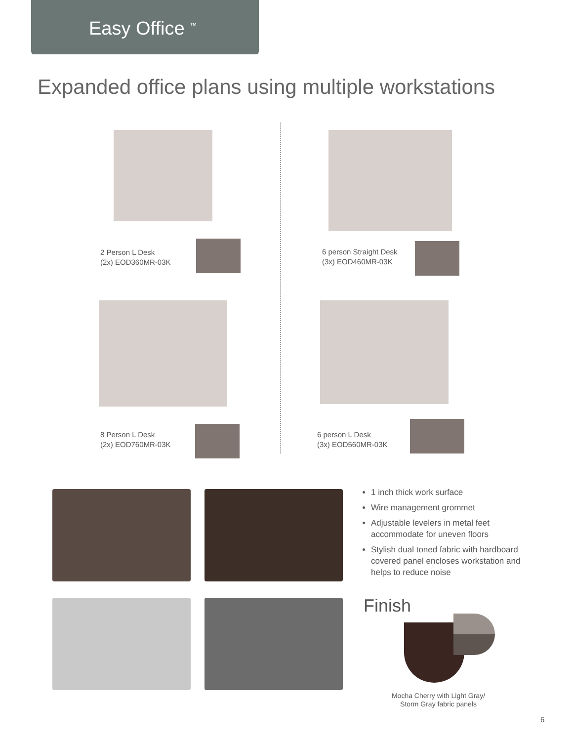Easy Office <sup>™</sup>
Expanded office plans using multiple workstations
2 Person L Desk
(2x) EOD360MR-03K
6 person Straight Desk
(3x) EOD460MR-03K
8 Person L Desk
(2x) EOD760MR-03K
6 person L Desk
(3x) EOD560MR-03K
1 inch thick work surface
Wire management grommet
Adjustable levelers in metal feet accommodate for uneven floors
Stylish dual toned fabric with hardboard covered panel encloses workstation and helps to reduce noise
Finish
Mocha Cherry with Light Gray/
Storm Gray fabric panels
6